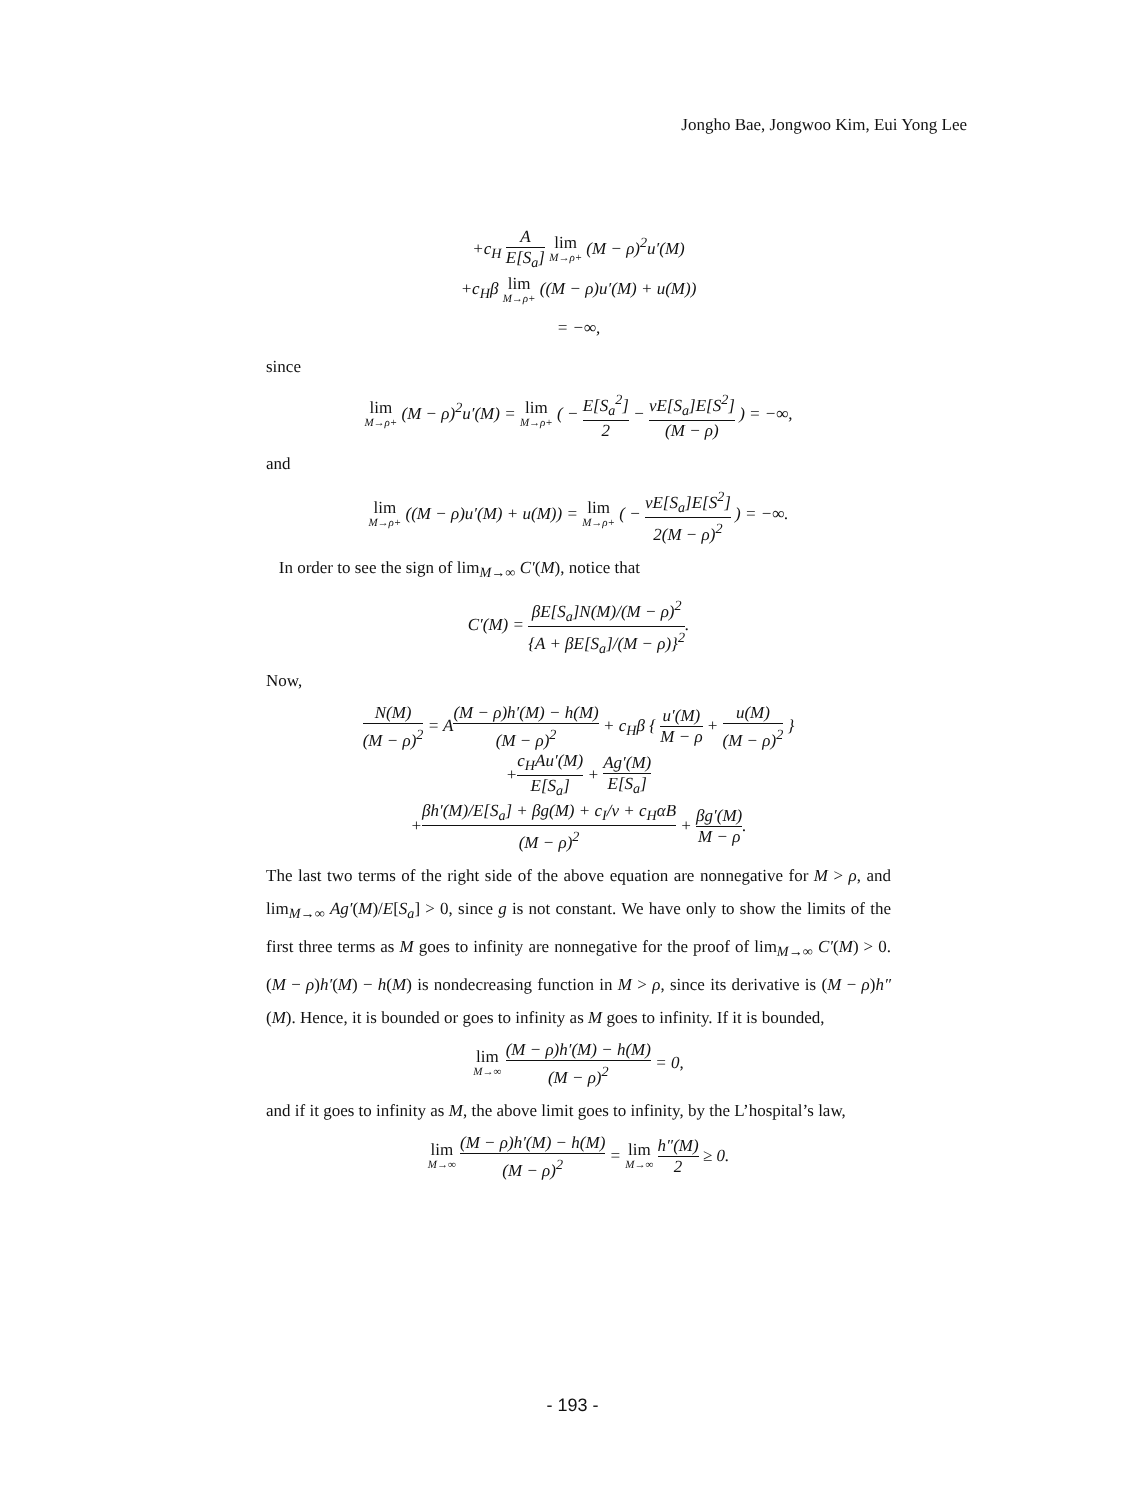Jongho Bae, Jongwoo Kim, Eui Yong Lee
+c<sub>H</sub> A E[S<sub>a</sub>] lim M→ρ+ (M − ρ)<sup>2</sup>u′(M)
+c<sub>H</sub>β lim M→ρ+ ((M − ρ)u′(M) + u(M))
= −∞,
since
lim M→ρ+ (M − ρ)<sup>2</sup>u′(M) = lim M→ρ+ ( − E[S<sub>a</sub><sup>2</sup>] 2 − νE[S<sub>a</sub>]E[S<sup>2</sup>] (M − ρ) ) = −∞,
and
lim M→ρ+ ((M − ρ)u′(M) + u(M)) = lim M→ρ+ ( − νE[S<sub>a</sub>]E[S<sup>2</sup>] 2(M − ρ)<sup>2</sup> ) = −∞.
In order to see the sign of lim<sub>M→∞</sub> C′(M), notice that
C′(M) = βE[S<sub>a</sub>]N(M)/(M − ρ)<sup>2</sup> {A + βE[S<sub>a</sub>]/(M − ρ)}<sup>2</sup>.
Now,
N(M) (M − ρ)<sup>2</sup> = A(M − ρ)h′(M) − h(M) (M − ρ)<sup>2</sup> + c<sub>H</sub>β { u′(M) M − ρ + u(M) (M − ρ)<sup>2</sup> }
+c<sub>H</sub>Au′(M) E[S<sub>a</sub>] + Ag′(M) E[S<sub>a</sub>]
+βh′(M)/E[S<sub>a</sub>] + βg(M) + c<sub>I</sub>/ν + c<sub>H</sub>αB (M − ρ)<sup>2</sup> + βg′(M) M − ρ.
The last two terms of the right side of the above equation are nonnegative for M > ρ, and lim<sub>M→∞</sub> Ag′(M)/E[S<sub>a</sub>] > 0, since g is not constant. We have only to show the limits of the first three terms as M goes to infinity are nonnegative for the proof of lim<sub>M→∞</sub> C′(M) > 0. (M − ρ)h′(M) − h(M) is nondecreasing function in M > ρ, since its derivative is (M − ρ)h″(M). Hence, it is bounded or goes to infinity as M goes to infinity. If it is bounded,
lim M→∞ (M − ρ)h′(M) − h(M) (M − ρ)<sup>2</sup> = 0,
and if it goes to infinity as M, the above limit goes to infinity, by the L’hospital’s law,
lim M→∞ (M − ρ)h′(M) − h(M) (M − ρ)<sup>2</sup> = lim M→∞ h″(M) 2 ≥ 0.
- 193 -